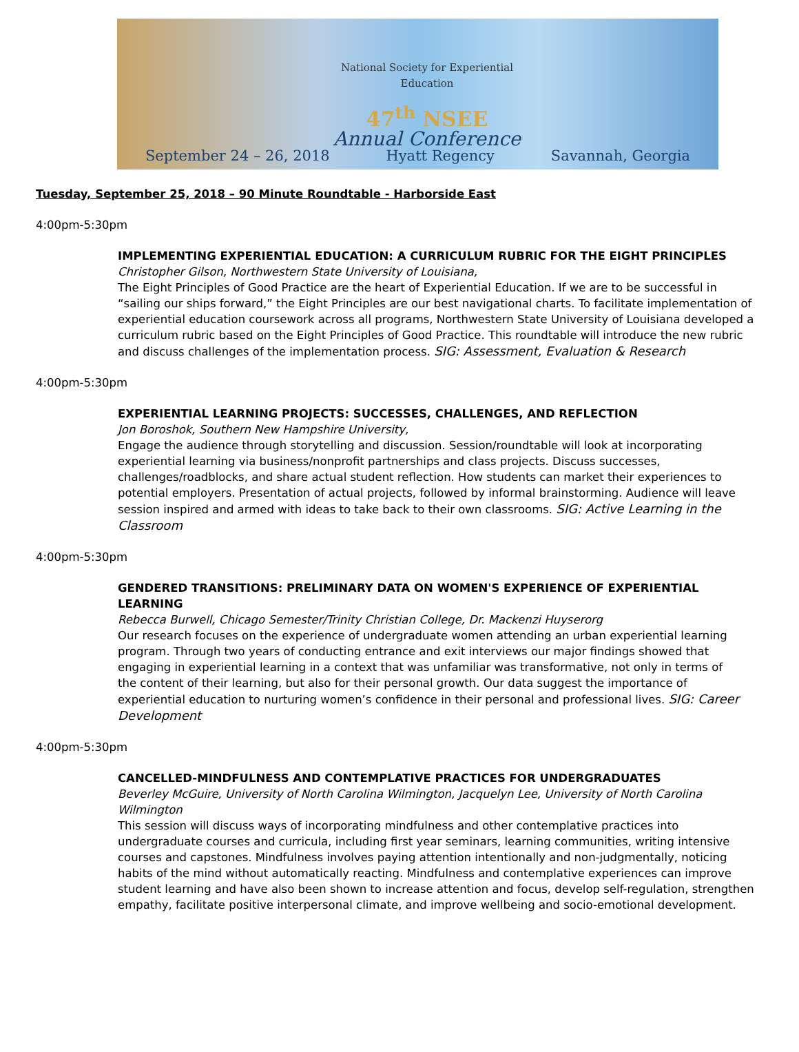National Society for Experiential Education
47<sup>th</sup> NSEE
Annual Conference
September 24 – 26, 2018 Hyatt Regency Savannah, Georgia
Tuesday, September 25, 2018 – 90 Minute Roundtable - Harborside East
4:00pm-5:30pm
IMPLEMENTING EXPERIENTIAL EDUCATION: A CURRICULUM RUBRIC FOR THE EIGHT PRINCIPLES
Christopher Gilson, Northwestern State University of Louisiana,
The Eight Principles of Good Practice are the heart of Experiential Education. If we are to be successful in “sailing our ships forward,” the Eight Principles are our best navigational charts. To facilitate implementation of experiential education coursework across all programs, Northwestern State University of Louisiana developed a curriculum rubric based on the Eight Principles of Good Practice. This roundtable will introduce the new rubric and discuss challenges of the implementation process. SIG: Assessment, Evaluation & Research
4:00pm-5:30pm
EXPERIENTIAL LEARNING PROJECTS: SUCCESSES, CHALLENGES, AND REFLECTION
Jon Boroshok, Southern New Hampshire University,
Engage the audience through storytelling and discussion. Session/roundtable will look at incorporating experiential learning via business/nonprofit partnerships and class projects. Discuss successes, challenges/roadblocks, and share actual student reflection. How students can market their experiences to potential employers. Presentation of actual projects, followed by informal brainstorming. Audience will leave session inspired and armed with ideas to take back to their own classrooms. SIG: Active Learning in the Classroom
4:00pm-5:30pm
GENDERED TRANSITIONS: PRELIMINARY DATA ON WOMEN'S EXPERIENCE OF EXPERIENTIAL LEARNING
Rebecca Burwell, Chicago Semester/Trinity Christian College, Dr. Mackenzi Huyserorg
Our research focuses on the experience of undergraduate women attending an urban experiential learning program. Through two years of conducting entrance and exit interviews our major findings showed that engaging in experiential learning in a context that was unfamiliar was transformative, not only in terms of the content of their learning, but also for their personal growth. Our data suggest the importance of experiential education to nurturing women’s confidence in their personal and professional lives. SIG: Career Development
4:00pm-5:30pm
CANCELLED-MINDFULNESS AND CONTEMPLATIVE PRACTICES FOR UNDERGRADUATES
Beverley McGuire, University of North Carolina Wilmington, Jacquelyn Lee, University of North Carolina Wilmington
This session will discuss ways of incorporating mindfulness and other contemplative practices into undergraduate courses and curricula, including first year seminars, learning communities, writing intensive courses and capstones. Mindfulness involves paying attention intentionally and non-judgmentally, noticing habits of the mind without automatically reacting. Mindfulness and contemplative experiences can improve student learning and have also been shown to increase attention and focus, develop self-regulation, strengthen empathy, facilitate positive interpersonal climate, and improve wellbeing and socio-emotional development.